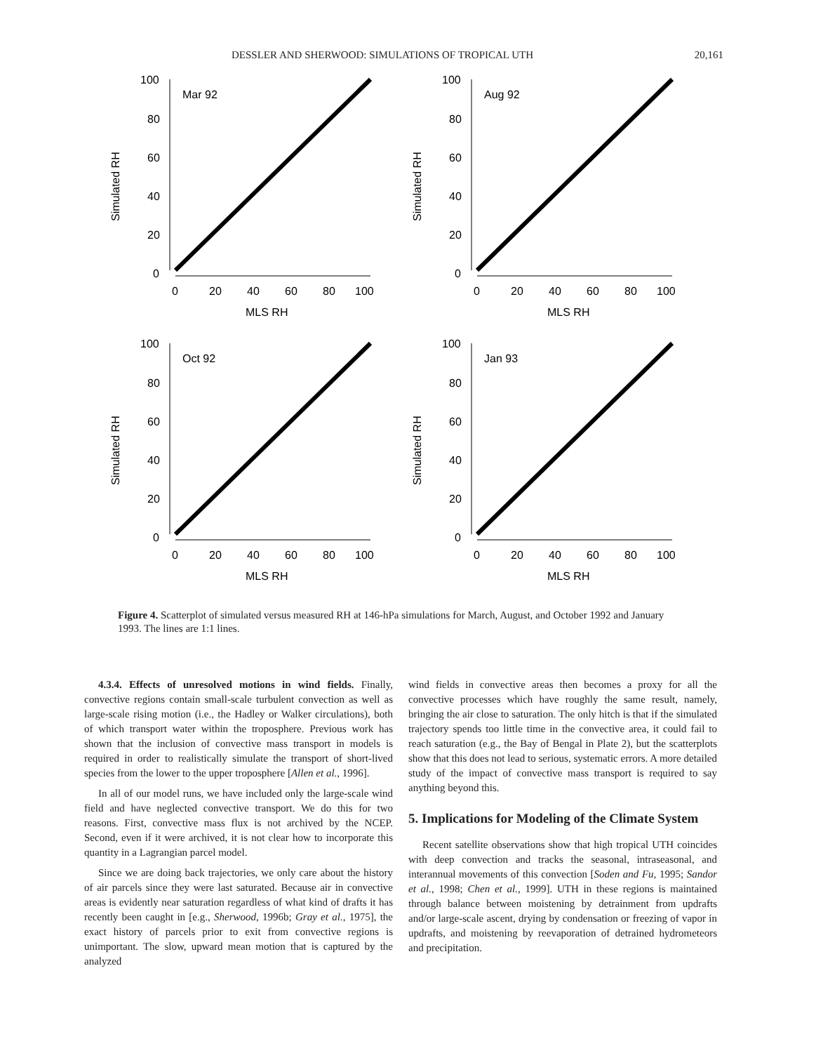DESSLER AND SHERWOOD: SIMULATIONS OF TROPICAL UTH 20,161
Simulated RH
Mar 92
100
80
60
40
20
0
0
20
40
60
80
100
MLS RH
Simulated RH
Aug 92
100
80
60
40
20
0
0
20
40
60
80
100
MLS RH
Simulated RH
Oct 92
100
80
60
40
20
0
0
20
40
60
80
100
MLS RH
Simulated RH
Jan 93
100
80
60
40
20
0
0
20
40
60
80
100
MLS RH
Figure 4. Scatterplot of simulated versus measured RH at 146-hPa simulations for March, August, and October 1992 and January 1993. The lines are 1:1 lines.
4.3.4. Effects of unresolved motions in wind fields. Finally, convective regions contain small-scale turbulent convection as well as large-scale rising motion (i.e., the Hadley or Walker circulations), both of which transport water within the troposphere. Previous work has shown that the inclusion of convective mass transport in models is required in order to realistically simulate the transport of short-lived species from the lower to the upper troposphere [Allen et al., 1996].
In all of our model runs, we have included only the large-scale wind field and have neglected convective transport. We do this for two reasons. First, convective mass flux is not archived by the NCEP. Second, even if it were archived, it is not clear how to incorporate this quantity in a Lagrangian parcel model.
Since we are doing back trajectories, we only care about the history of air parcels since they were last saturated. Because air in convective areas is evidently near saturation regardless of what kind of drafts it has recently been caught in [e.g., Sherwood, 1996b; Gray et al., 1975], the exact history of parcels prior to exit from convective regions is unimportant. The slow, upward mean motion that is captured by the analyzed
wind fields in convective areas then becomes a proxy for all the convective processes which have roughly the same result, namely, bringing the air close to saturation. The only hitch is that if the simulated trajectory spends too little time in the convective area, it could fail to reach saturation (e.g., the Bay of Bengal in Plate 2), but the scatterplots show that this does not lead to serious, systematic errors. A more detailed study of the impact of convective mass transport is required to say anything beyond this.
5. Implications for Modeling of the Climate System
Recent satellite observations show that high tropical UTH coincides with deep convection and tracks the seasonal, intraseasonal, and interannual movements of this convection [Soden and Fu, 1995; Sandor et al., 1998; Chen et al., 1999]. UTH in these regions is maintained through balance between moistening by detrainment from updrafts and/or large-scale ascent, drying by condensation or freezing of vapor in updrafts, and moistening by reevaporation of detrained hydrometeors and precipitation.